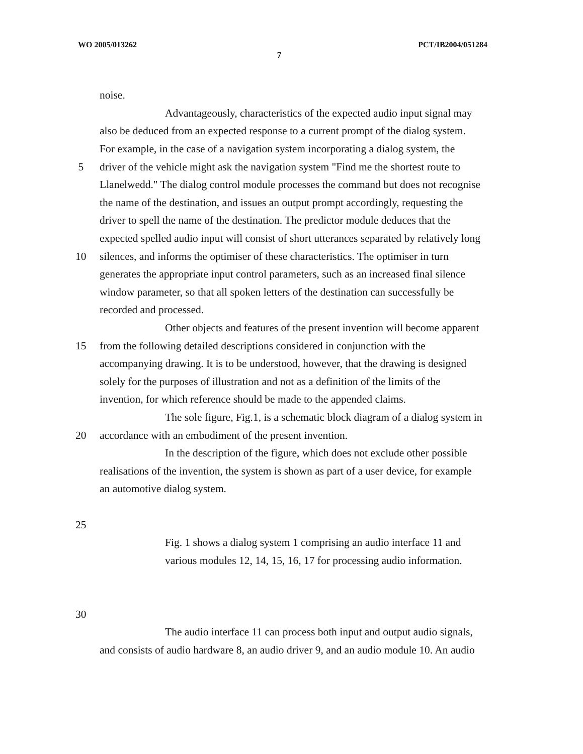WO 2005/013262 PCT/IB2004/051284
7
noise.
Advantageously, characteristics of the expected audio input signal may
also be deduced from an expected response to a current prompt of the dialog system.
For example, in the case of a navigation system incorporating a dialog system, the
5 driver of the vehicle might ask the navigation system "Find me the shortest route to
Llanelwedd." The dialog control module processes the command but does not recognise
the name of the destination, and issues an output prompt accordingly, requesting the
driver to spell the name of the destination. The predictor module deduces that the
expected spelled audio input will consist of short utterances separated by relatively long
10 silences, and informs the optimiser of these characteristics. The optimiser in turn
generates the appropriate input control parameters, such as an increased final silence
window parameter, so that all spoken letters of the destination can successfully be
recorded and processed.
Other objects and features of the present invention will become apparent
15 from the following detailed descriptions considered in conjunction with the
accompanying drawing. It is to be understood, however, that the drawing is designed
solely for the purposes of illustration and not as a definition of the limits of the
invention, for which reference should be made to the appended claims.
The sole figure, Fig.1, is a schematic block diagram of a dialog system in
20 accordance with an embodiment of the present invention.
In the description of the figure, which does not exclude other possible
realisations of the invention, the system is shown as part of a user device, for example
an automotive dialog system.
25
Fig. 1 shows a dialog system 1 comprising an audio interface 11 and
various modules 12, 14, 15, 16, 17 for processing audio information.
30
The audio interface 11 can process both input and output audio signals,
and consists of audio hardware 8, an audio driver 9, and an audio module 10. An audio